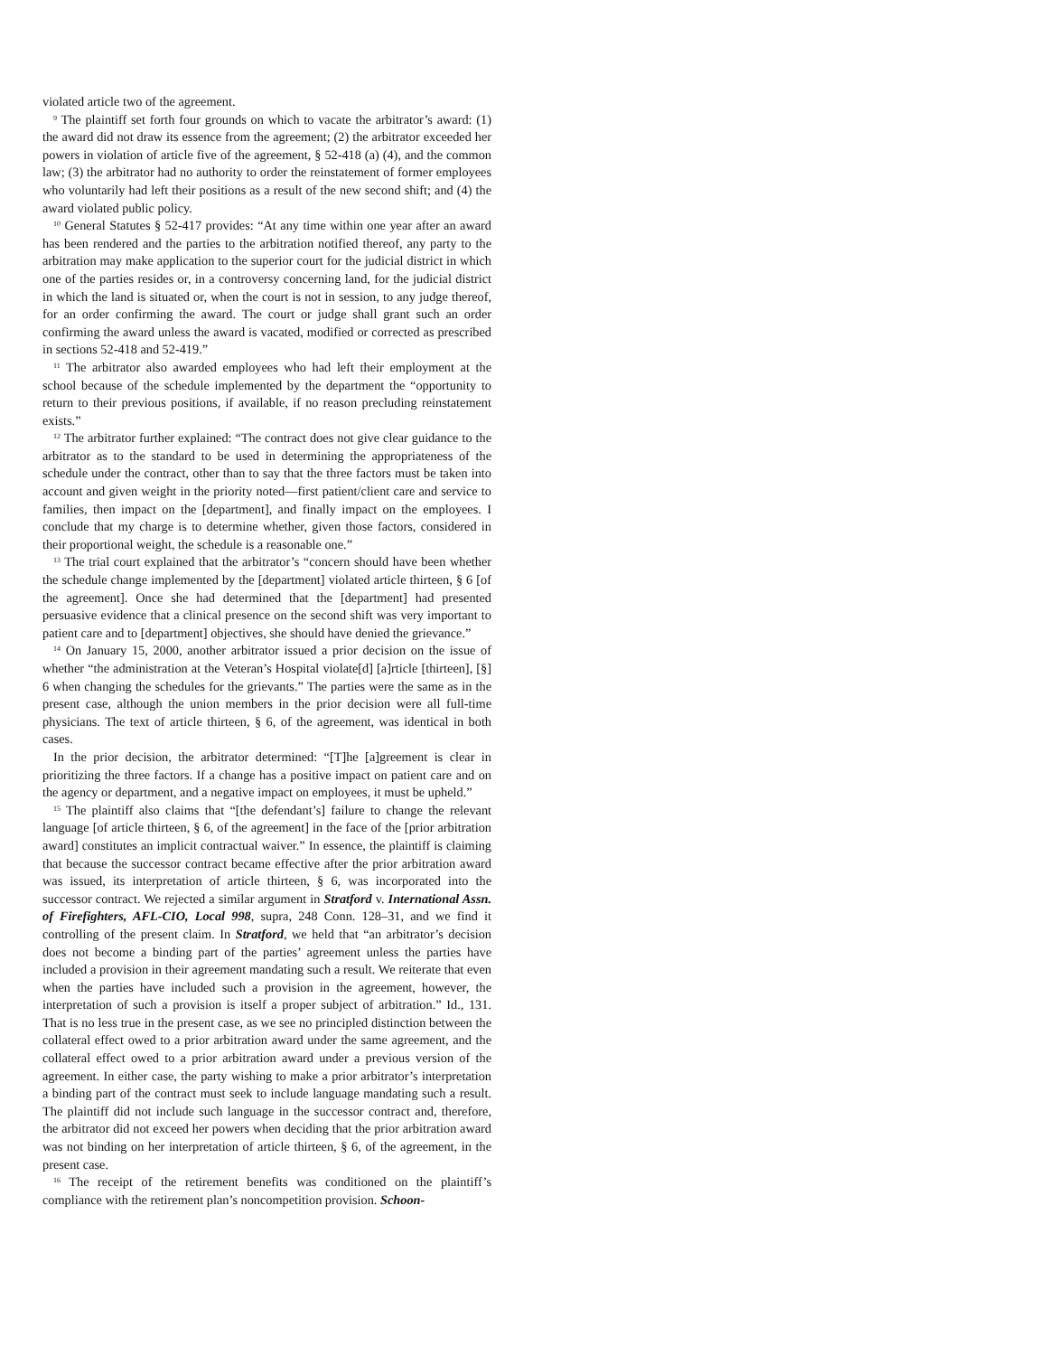violated article two of the agreement.
<sup>9</sup> The plaintiff set forth four grounds on which to vacate the arbitrator’s award: (1) the award did not draw its essence from the agreement; (2) the arbitrator exceeded her powers in violation of article five of the agreement, § 52-418 (a) (4), and the common law; (3) the arbitrator had no authority to order the reinstatement of former employees who voluntarily had left their positions as a result of the new second shift; and (4) the award violated public policy.
<sup>10</sup> General Statutes § 52-417 provides: “At any time within one year after an award has been rendered and the parties to the arbitration notified thereof, any party to the arbitration may make application to the superior court for the judicial district in which one of the parties resides or, in a controversy concerning land, for the judicial district in which the land is situated or, when the court is not in session, to any judge thereof, for an order confirming the award. The court or judge shall grant such an order confirming the award unless the award is vacated, modified or corrected as prescribed in sections 52-418 and 52-419.”
<sup>11</sup> The arbitrator also awarded employees who had left their employment at the school because of the schedule implemented by the department the “opportunity to return to their previous positions, if available, if no reason precluding reinstatement exists.”
<sup>12</sup> The arbitrator further explained: “The contract does not give clear guidance to the arbitrator as to the standard to be used in determining the appropriateness of the schedule under the contract, other than to say that the three factors must be taken into account and given weight in the priority noted—first patient/client care and service to families, then impact on the [department], and finally impact on the employees. I conclude that my charge is to determine whether, given those factors, considered in their proportional weight, the schedule is a reasonable one.”
<sup>13</sup> The trial court explained that the arbitrator’s “concern should have been whether the schedule change implemented by the [department] violated article thirteen, § 6 [of the agreement]. Once she had determined that the [department] had presented persuasive evidence that a clinical presence on the second shift was very important to patient care and to [department] objectives, she should have denied the grievance.”
<sup>14</sup> On January 15, 2000, another arbitrator issued a prior decision on the issue of whether “the administration at the Veteran’s Hospital violate[d] [a]rticle [thirteen], [§] 6 when changing the schedules for the grievants.” The parties were the same as in the present case, although the union members in the prior decision were all full-time physicians. The text of article thirteen, § 6, of the agreement, was identical in both cases.
In the prior decision, the arbitrator determined: “[T]he [a]greement is clear in prioritizing the three factors. If a change has a positive impact on patient care and on the agency or department, and a negative impact on employees, it must be upheld.”
<sup>15</sup> The plaintiff also claims that “[the defendant’s] failure to change the relevant language [of article thirteen, § 6, of the agreement] in the face of the [prior arbitration award] constitutes an implicit contractual waiver.” In essence, the plaintiff is claiming that because the successor contract became effective after the prior arbitration award was issued, its interpretation of article thirteen, § 6, was incorporated into the successor contract. We rejected a similar argument in Stratford v. International Assn. of Firefighters, AFL-CIO, Local 998, supra, 248 Conn. 128–31, and we find it controlling of the present claim. In Stratford, we held that “an arbitrator’s decision does not become a binding part of the parties’ agreement unless the parties have included a provision in their agreement mandating such a result. We reiterate that even when the parties have included such a provision in the agreement, however, the interpretation of such a provision is itself a proper subject of arbitration.” Id., 131. That is no less true in the present case, as we see no principled distinction between the collateral effect owed to a prior arbitration award under the same agreement, and the collateral effect owed to a prior arbitration award under a previous version of the agreement. In either case, the party wishing to make a prior arbitrator’s interpretation a binding part of the contract must seek to include language mandating such a result. The plaintiff did not include such language in the successor contract and, therefore, the arbitrator did not exceed her powers when deciding that the prior arbitration award was not binding on her interpretation of article thirteen, § 6, of the agreement, in the present case.
<sup>16</sup> The receipt of the retirement benefits was conditioned on the plaintiff’s compliance with the retirement plan’s noncompetition provision. Schoon-